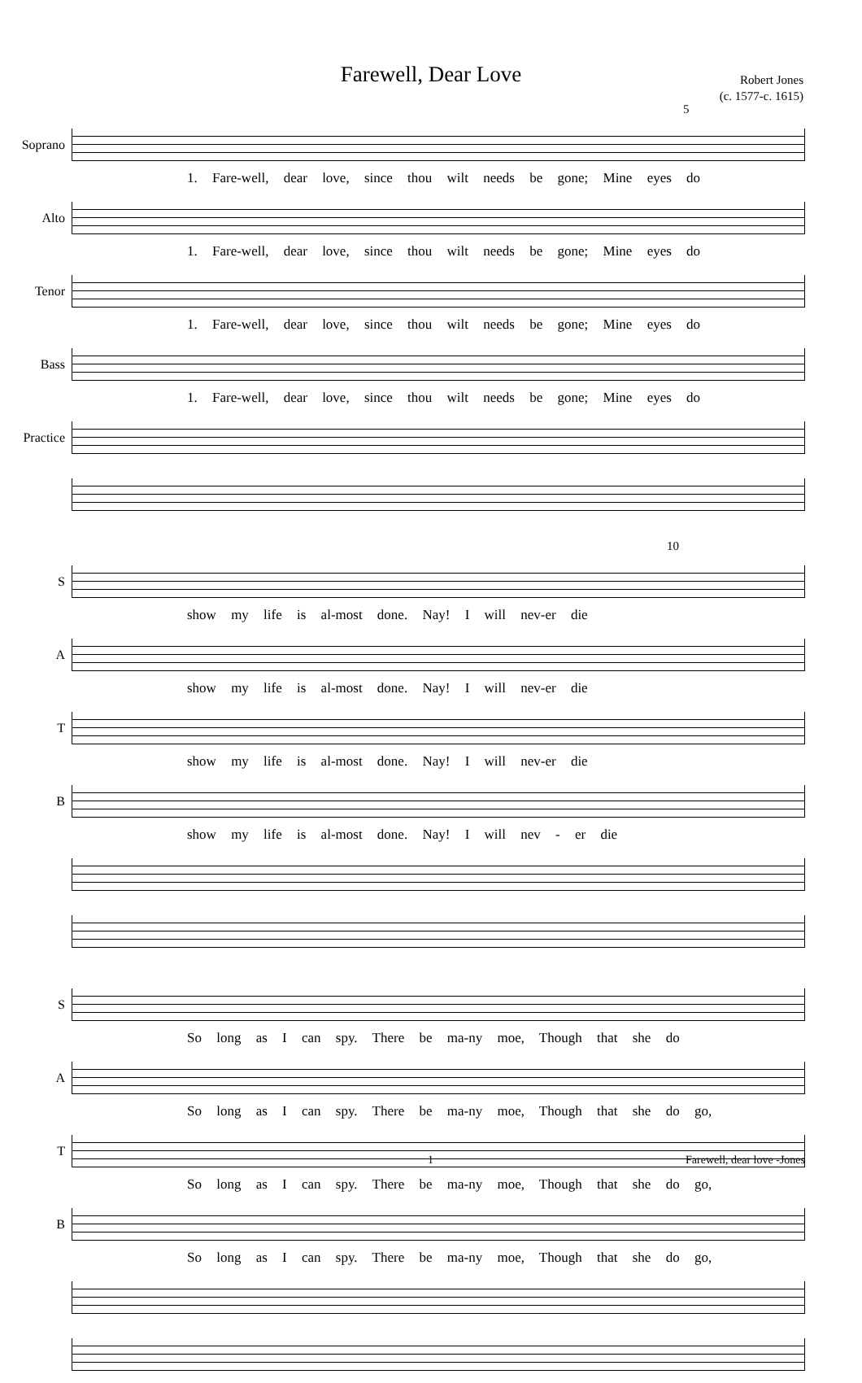Farewell, Dear Love
Robert Jones
(c. 1577-c. 1615)
5
Soprano
1. Fare-well, dear love, since thou wilt needs be gone; Mine eyes do
Alto
1. Fare-well, dear love, since thou wilt needs be gone; Mine eyes do
Tenor
1. Fare-well, dear love, since thou wilt needs be gone; Mine eyes do
Bass
1. Fare-well, dear love, since thou wilt needs be gone; Mine eyes do
Practice
10
S
show my life is al-most done. Nay! I will nev-er die
A
show my life is al-most done. Nay! I will nev-er die
T
show my life is al-most done. Nay! I will nev-er die
B
show my life is al-most done. Nay! I will nev - er die
S
So long as I can spy. There be ma-ny moe, Though that she do
A
So long as I can spy. There be ma-ny moe, Though that she do go,
T
So long as I can spy. There be ma-ny moe, Though that she do go,
B
So long as I can spy. There be ma-ny moe, Though that she do go,
1 Farewell, dear love -Jones